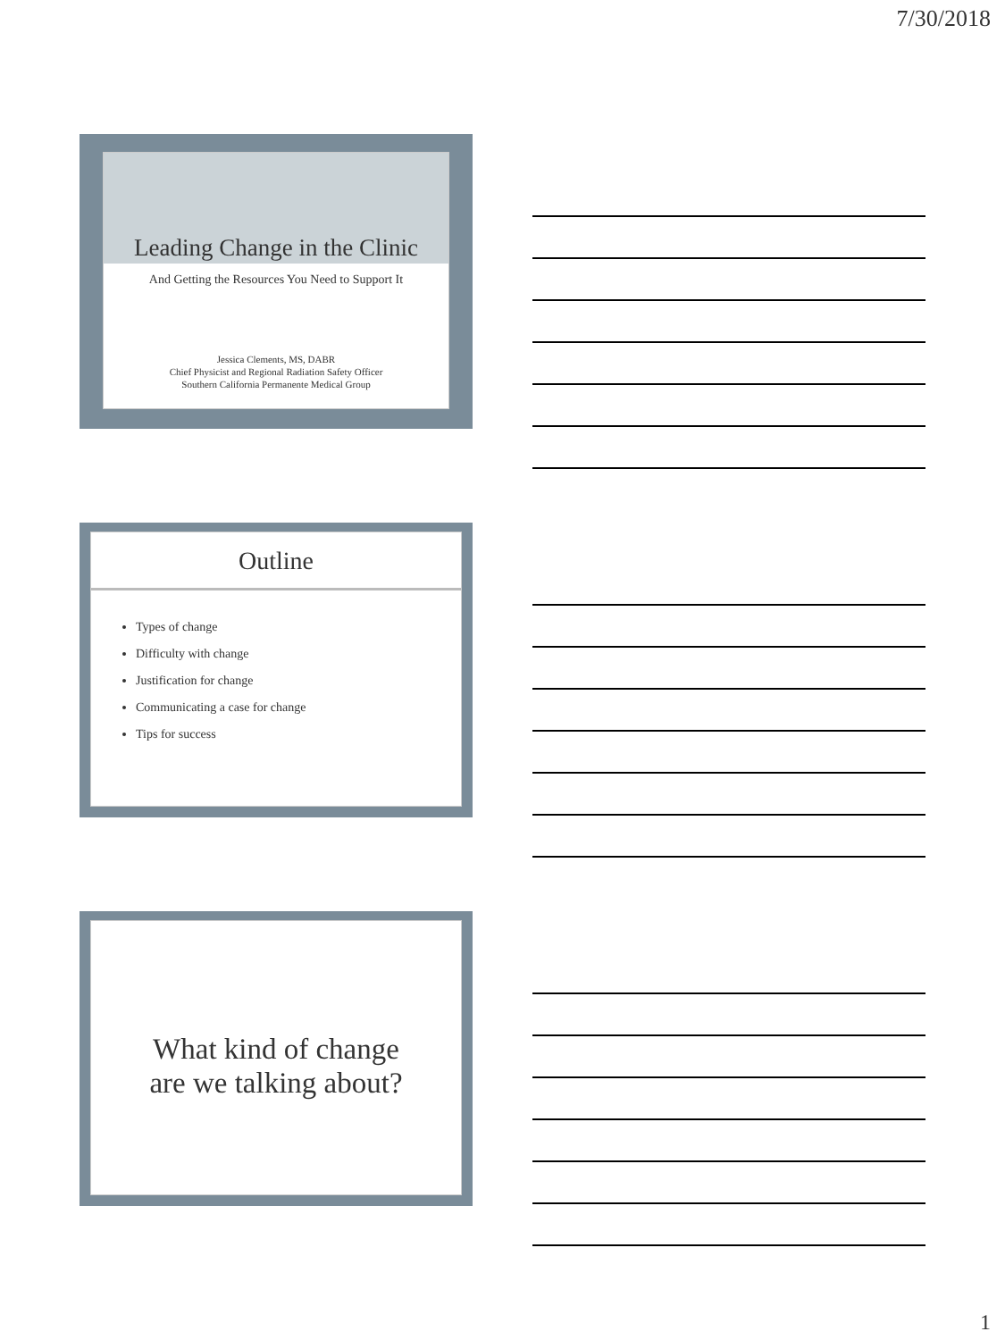7/30/2018
Leading Change in the Clinic
And Getting the Resources You Need to Support It
Jessica Clements, MS, DABR
Chief Physicist and Regional Radiation Safety Officer
Southern California Permanente Medical Group
Outline
Types of change
Difficulty with change
Justification for change
Communicating a case for change
Tips for success
What kind of change
are we talking about?
1